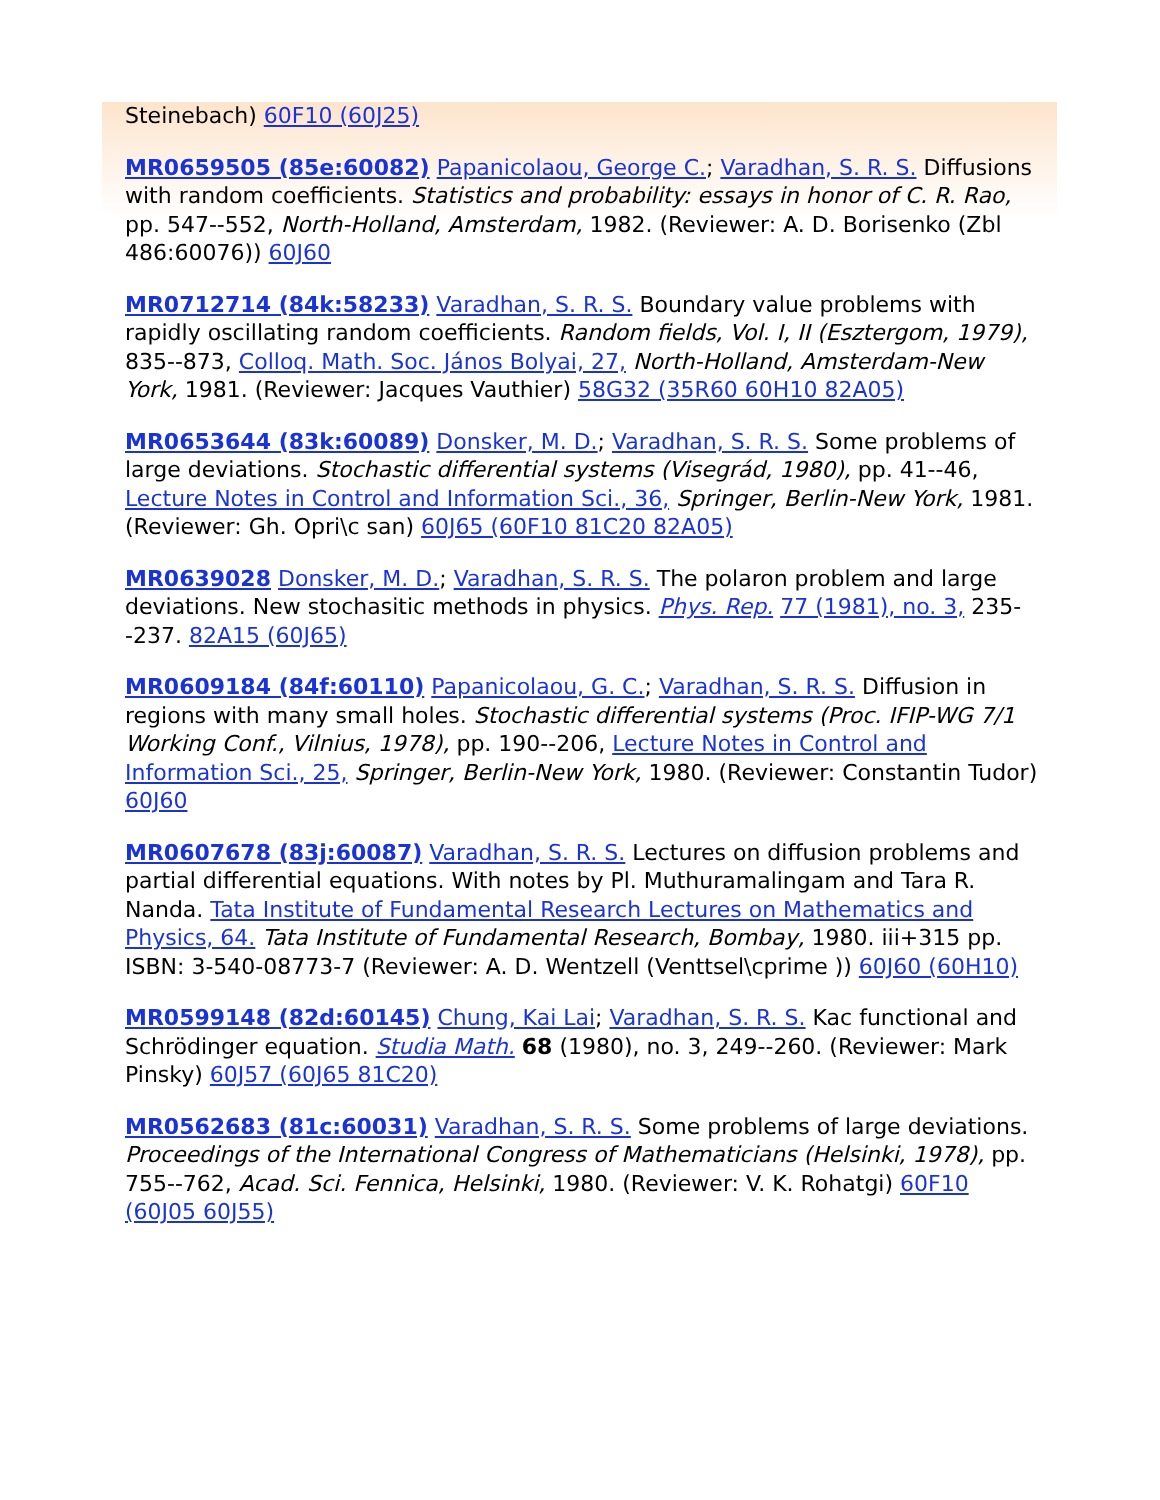Steinebach) 60F10 (60J25)
MR0659505 (85e:60082) Papanicolaou, George C.; Varadhan, S. R. S. Diffusions with random coefficients. Statistics and probability: essays in honor of C. R. Rao, pp. 547--552, North-Holland, Amsterdam, 1982. (Reviewer: A. D. Borisenko (Zbl 486:60076)) 60J60
MR0712714 (84k:58233) Varadhan, S. R. S. Boundary value problems with rapidly oscillating random coefficients. Random fields, Vol. I, II (Esztergom, 1979), 835--873, Colloq. Math. Soc. János Bolyai, 27, North-Holland, Amsterdam-New York, 1981. (Reviewer: Jacques Vauthier) 58G32 (35R60 60H10 82A05)
MR0653644 (83k:60089) Donsker, M. D.; Varadhan, S. R. S. Some problems of large deviations. Stochastic differential systems (Visegrád, 1980), pp. 41--46, Lecture Notes in Control and Information Sci., 36, Springer, Berlin-New York, 1981. (Reviewer: Gh. Opri\c san) 60J65 (60F10 81C20 82A05)
MR0639028 Donsker, M. D.; Varadhan, S. R. S. The polaron problem and large deviations. New stochasitic methods in physics. Phys. Rep. 77 (1981), no. 3, 235--237. 82A15 (60J65)
MR0609184 (84f:60110) Papanicolaou, G. C.; Varadhan, S. R. S. Diffusion in regions with many small holes. Stochastic differential systems (Proc. IFIP-WG 7/1 Working Conf., Vilnius, 1978), pp. 190--206, Lecture Notes in Control and Information Sci., 25, Springer, Berlin-New York, 1980. (Reviewer: Constantin Tudor) 60J60
MR0607678 (83j:60087) Varadhan, S. R. S. Lectures on diffusion problems and partial differential equations. With notes by Pl. Muthuramalingam and Tara R. Nanda. Tata Institute of Fundamental Research Lectures on Mathematics and Physics, 64. Tata Institute of Fundamental Research, Bombay, 1980. iii+315 pp. ISBN: 3-540-08773-7 (Reviewer: A. D. Wentzell (Venttsel\cprime )) 60J60 (60H10)
MR0599148 (82d:60145) Chung, Kai Lai; Varadhan, S. R. S. Kac functional and Schrödinger equation. Studia Math. 68 (1980), no. 3, 249--260. (Reviewer: Mark Pinsky) 60J57 (60J65 81C20)
MR0562683 (81c:60031) Varadhan, S. R. S. Some problems of large deviations. Proceedings of the International Congress of Mathematicians (Helsinki, 1978), pp. 755--762, Acad. Sci. Fennica, Helsinki, 1980. (Reviewer: V. K. Rohatgi) 60F10 (60J05 60J55)